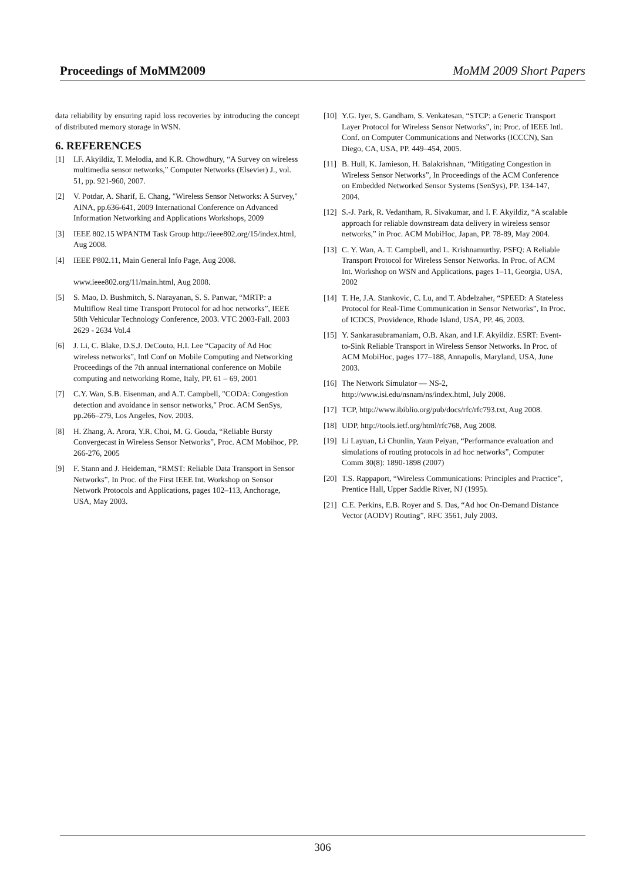Proceedings of MoMM2009 MoMM 2009 Short Papers
data reliability by ensuring rapid loss recoveries by introducing the concept of distributed memory storage in WSN.
6. REFERENCES
[1] I.F. Akyildiz, T. Melodia, and K.R. Chowdhury, “A Survey on wireless multimedia sensor networks,” Computer Networks (Elsevier) J., vol. 51, pp. 921-960, 2007.
[2] V. Potdar, A. Sharif, E. Chang, "Wireless Sensor Networks: A Survey," AINA, pp.636-641, 2009 International Conference on Advanced Information Networking and Applications Workshops, 2009
[3] IEEE 802.15 WPANTM Task Group http://ieee802.org/15/index.html, Aug 2008.
[4] IEEE P802.11, Main General Info Page, Aug 2008.
www.ieee802.org/11/main.html, Aug 2008.
[5] S. Mao, D. Bushmitch, S. Narayanan, S. S. Panwar, “MRTP: a Multiflow Real time Transport Protocol for ad hoc networks”, IEEE 58th Vehicular Technology Conference, 2003. VTC 2003-Fall. 2003 2629 - 2634 Vol.4
[6] J. Li, C. Blake, D.S.J. DeCouto, H.I. Lee “Capacity of Ad Hoc wireless networks”, Intl Conf on Mobile Computing and Networking Proceedings of the 7th annual international conference on Mobile computing and networking Rome, Italy, PP. 61 – 69, 2001
[7] C.Y. Wan, S.B. Eisenman, and A.T. Campbell, "CODA: Congestion detection and avoidance in sensor networks," Proc. ACM SenSys, pp.266–279, Los Angeles, Nov. 2003.
[8] H. Zhang, A. Arora, Y.R. Choi, M. G. Gouda, “Reliable Bursty Convergecast in Wireless Sensor Networks”, Proc. ACM Mobihoc, PP. 266-276, 2005
[9] F. Stann and J. Heideman, “RMST: Reliable Data Transport in Sensor Networks”, In Proc. of the First IEEE Int. Workshop on Sensor Network Protocols and Applications, pages 102–113, Anchorage, USA, May 2003.
[10] Y.G. Iyer, S. Gandham, S. Venkatesan, “STCP: a Generic Transport Layer Protocol for Wireless Sensor Networks”, in: Proc. of IEEE Intl. Conf. on Computer Communications and Networks (ICCCN), San Diego, CA, USA, PP. 449–454, 2005.
[11] B. Hull, K. Jamieson, H. Balakrishnan, “Mitigating Congestion in Wireless Sensor Networks”, In Proceedings of the ACM Conference on Embedded Networked Sensor Systems (SenSys), PP. 134-147, 2004.
[12] S.-J. Park, R. Vedantham, R. Sivakumar, and I. F. Akyildiz, “A scalable approach for reliable downstream data delivery in wireless sensor networks,” in Proc. ACM MobiHoc, Japan, PP. 78-89, May 2004.
[13] C. Y. Wan, A. T. Campbell, and L. Krishnamurthy. PSFQ: A Reliable Transport Protocol for Wireless Sensor Networks. In Proc. of ACM Int. Workshop on WSN and Applications, pages 1–11, Georgia, USA, 2002
[14] T. He, J.A. Stankovic, C. Lu, and T. Abdelzaher, “SPEED: A Stateless Protocol for Real-Time Communication in Sensor Networks”, In Proc. of ICDCS, Providence, Rhode Island, USA, PP. 46, 2003.
[15] Y. Sankarasubramaniam, O.B. Akan, and I.F. Akyildiz. ESRT: Event-to-Sink Reliable Transport in Wireless Sensor Networks. In Proc. of ACM MobiHoc, pages 177–188, Annapolis, Maryland, USA, June 2003.
[16] The Network Simulator — NS-2, http://www.isi.edu/nsnam/ns/index.html, July 2008.
[17] TCP, http://www.ibiblio.org/pub/docs/rfc/rfc793.txt, Aug 2008.
[18] UDP, http://tools.ietf.org/html/rfc768, Aug 2008.
[19] Li Layuan, Li Chunlin, Yaun Peiyan, “Performance evaluation and simulations of routing protocols in ad hoc networks”, Computer Comm 30(8): 1890-1898 (2007)
[20] T.S. Rappaport, “Wireless Communications: Principles and Practice”, Prentice Hall, Upper Saddle River, NJ (1995).
[21] C.E. Perkins, E.B. Royer and S. Das, “Ad hoc On-Demand Distance Vector (AODV) Routing”, RFC 3561, July 2003.
306